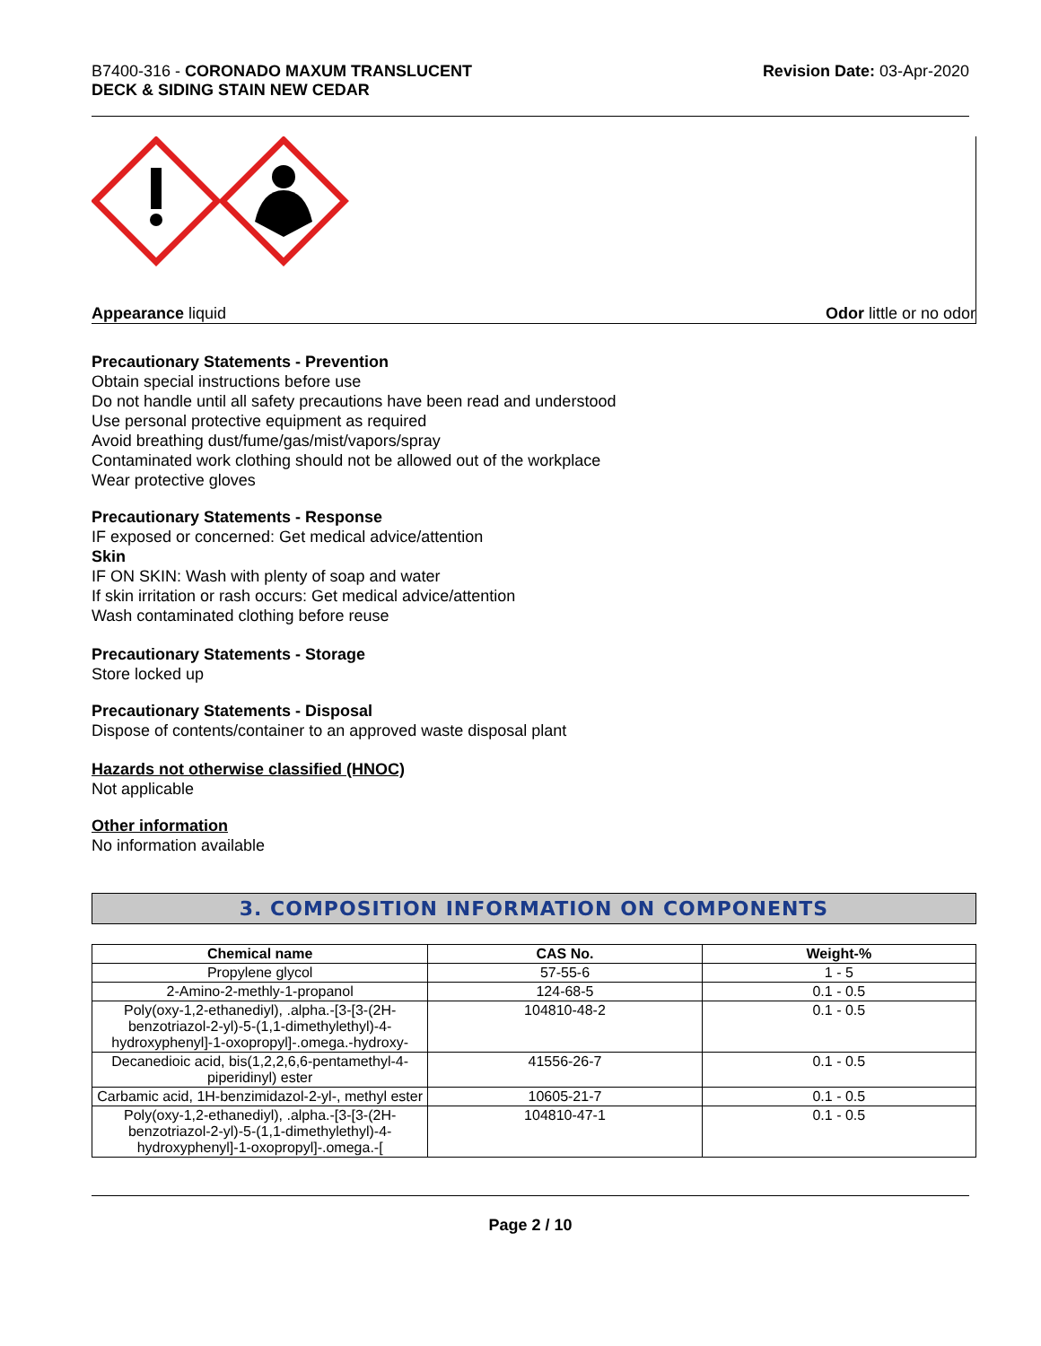B7400-316 - CORONADO MAXUM TRANSLUCENT
DECK & SIDING STAIN NEW CEDAR
Revision Date: 03-Apr-2020
Appearance liquid Odor little or no odor
Precautionary Statements - Prevention
Obtain special instructions before use
Do not handle until all safety precautions have been read and understood
Use personal protective equipment as required
Avoid breathing dust/fume/gas/mist/vapors/spray
Contaminated work clothing should not be allowed out of the workplace
Wear protective gloves
Precautionary Statements - Response
IF exposed or concerned: Get medical advice/attention
Skin
IF ON SKIN: Wash with plenty of soap and water
If skin irritation or rash occurs: Get medical advice/attention
Wash contaminated clothing before reuse
Precautionary Statements - Storage
Store locked up
Precautionary Statements - Disposal
Dispose of contents/container to an approved waste disposal plant
Hazards not otherwise classified (HNOC)
Not applicable
Other information
No information available
3. COMPOSITION INFORMATION ON COMPONENTS
| Chemical name | CAS No. | Weight-% |
| --- | --- | --- |
| Propylene glycol | 57-55-6 | 1 - 5 |
| 2-Amino-2-methly-1-propanol | 124-68-5 | 0.1 - 0.5 |
| Poly(oxy-1,2-ethanediyl), .alpha.-[3-[3-(2H-benzotriazol-2-yl)-5-(1,1-dimethylethyl)-4-hydroxyphenyl]-1-oxopropyl]-.omega.-hydroxy- | 104810-48-2 | 0.1 - 0.5 |
| Decanedioic acid, bis(1,2,2,6,6-pentamethyl-4-piperidinyl) ester | 41556-26-7 | 0.1 - 0.5 |
| Carbamic acid, 1H-benzimidazol-2-yl-, methyl ester | 10605-21-7 | 0.1 - 0.5 |
| Poly(oxy-1,2-ethanediyl), .alpha.-[3-[3-(2H-benzotriazol-2-yl)-5-(1,1-dimethylethyl)-4-hydroxyphenyl]-1-oxopropyl]-.omega.-[ | 104810-47-1 | 0.1 - 0.5 |
Page 2 / 10